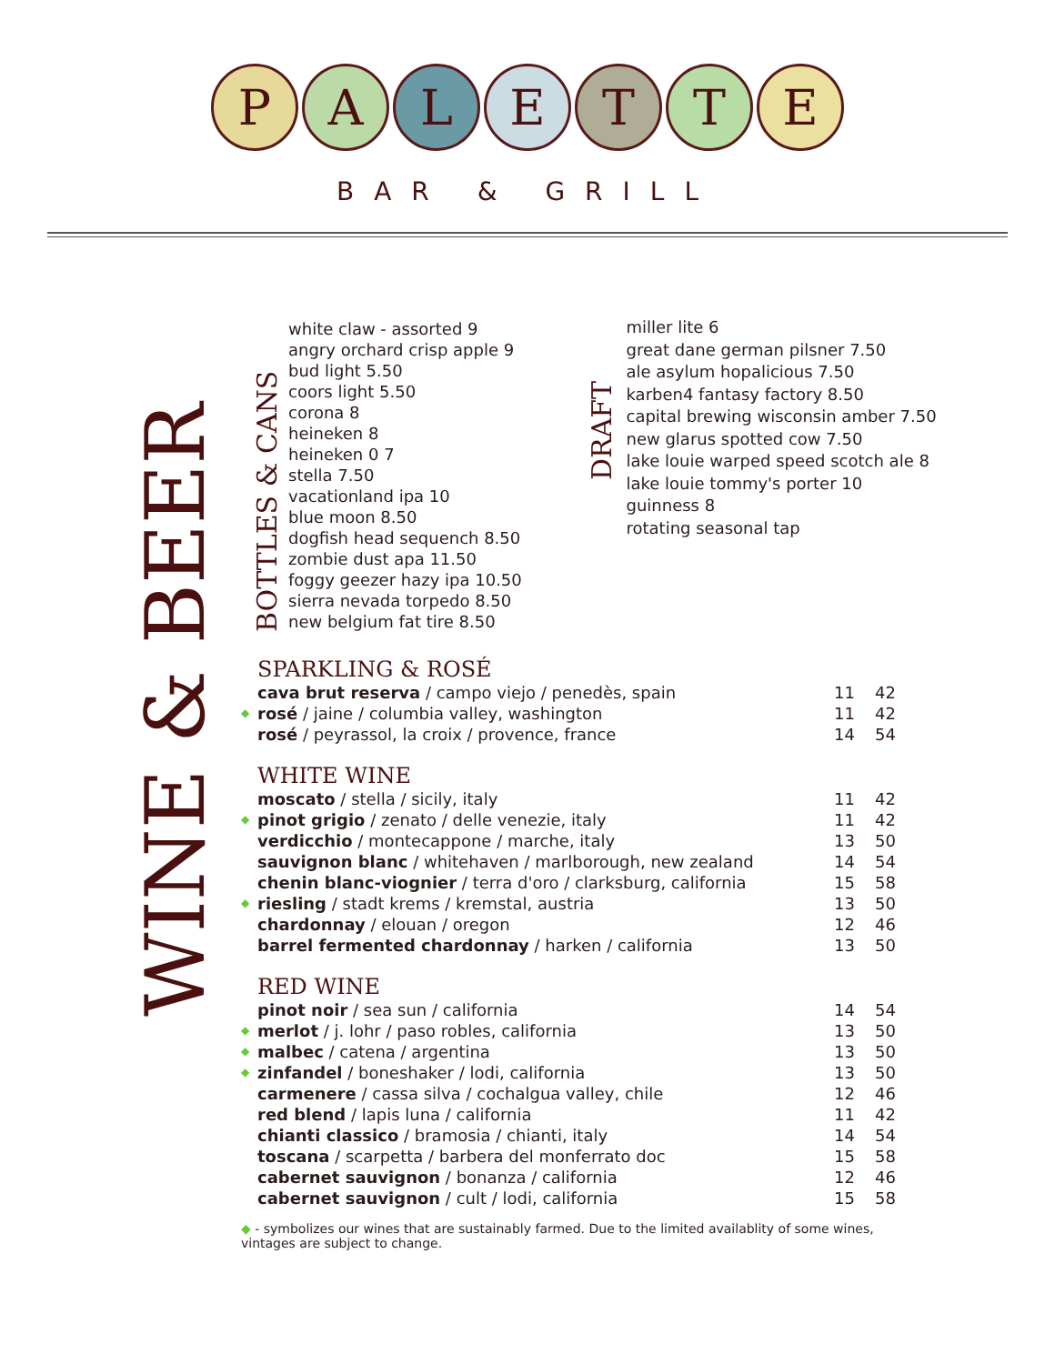P A L E T T E
BAR & GRILL
WINE & BEER
BOTTLES & CANS
white claw - assorted 9
angry orchard crisp apple 9
bud light 5.50
coors light 5.50
corona 8
heineken 8
heineken 0 7
stella 7.50
vacationland ipa 10
blue moon 8.50
dogfish head sequench 8.50
zombie dust apa 11.50
foggy geezer hazy ipa 10.50
sierra nevada torpedo 8.50
new belgium fat tire 8.50
DRAFT
miller lite 6
great dane german pilsner 7.50
ale asylum hopalicious 7.50
karben4 fantasy factory 8.50
capital brewing wisconsin amber 7.50
new glarus spotted cow 7.50
lake louie warped speed scotch ale 8
lake louie tommy's porter 10
guinness 8
rotating seasonal tap
SPARKLING & ROSÉ
| | cava brut reserva / campo viejo / penedès, spain | 11 | 42 |
| ◆ | rosé / jaine / columbia valley, washington | 11 | 42 |
| | rosé / peyrassol, la croix / provence, france | 14 | 54 |
WHITE WINE
| | moscato / stella / sicily, italy | 11 | 42 |
| ◆ | pinot grigio / zenato / delle venezie, italy | 11 | 42 |
| | verdicchio / montecappone / marche, italy | 13 | 50 |
| | sauvignon blanc / whitehaven / marlborough, new zealand | 14 | 54 |
| | chenin blanc-viognier / terra d'oro / clarksburg, california | 15 | 58 |
| ◆ | riesling / stadt krems / kremstal, austria | 13 | 50 |
| | chardonnay / elouan / oregon | 12 | 46 |
| | barrel fermented chardonnay / harken / california | 13 | 50 |
RED WINE
| | pinot noir / sea sun / california | 14 | 54 |
| ◆ | merlot / j. lohr / paso robles, california | 13 | 50 |
| ◆ | malbec / catena / argentina | 13 | 50 |
| ◆ | zinfandel / boneshaker / lodi, california | 13 | 50 |
| | carmenere / cassa silva / cochalgua valley, chile | 12 | 46 |
| | red blend / lapis luna / california | 11 | 42 |
| | chianti classico / bramosia / chianti, italy | 14 | 54 |
| | toscana / scarpetta / barbera del monferrato doc | 15 | 58 |
| | cabernet sauvignon / bonanza / california | 12 | 46 |
| | cabernet sauvignon / cult / lodi, california | 15 | 58 |
◆ - symbolizes our wines that are sustainably farmed. Due to the limited availablity of some wines, vintages are subject to change.